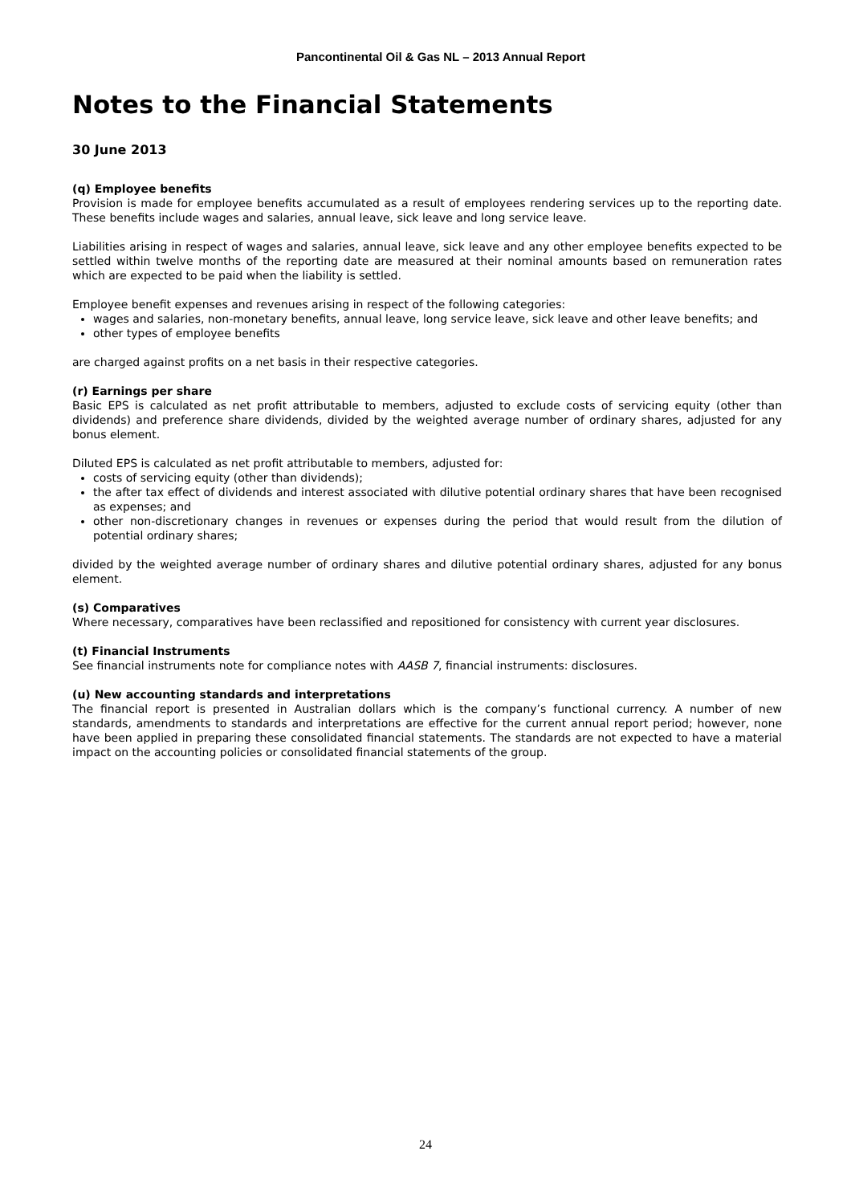Pancontinental Oil & Gas NL – 2013 Annual Report
Notes to the Financial Statements
30 June 2013
(q) Employee benefits
Provision is made for employee benefits accumulated as a result of employees rendering services up to the reporting date. These benefits include wages and salaries, annual leave, sick leave and long service leave.
Liabilities arising in respect of wages and salaries, annual leave, sick leave and any other employee benefits expected to be settled within twelve months of the reporting date are measured at their nominal amounts based on remuneration rates which are expected to be paid when the liability is settled.
Employee benefit expenses and revenues arising in respect of the following categories:
wages and salaries, non-monetary benefits, annual leave, long service leave, sick leave and other leave benefits; and
other types of employee benefits
are charged against profits on a net basis in their respective categories.
(r) Earnings per share
Basic EPS is calculated as net profit attributable to members, adjusted to exclude costs of servicing equity (other than dividends) and preference share dividends, divided by the weighted average number of ordinary shares, adjusted for any bonus element.
Diluted EPS is calculated as net profit attributable to members, adjusted for:
costs of servicing equity (other than dividends);
the after tax effect of dividends and interest associated with dilutive potential ordinary shares that have been recognised as expenses; and
other non-discretionary changes in revenues or expenses during the period that would result from the dilution of potential ordinary shares;
divided by the weighted average number of ordinary shares and dilutive potential ordinary shares, adjusted for any bonus element.
(s) Comparatives
Where necessary, comparatives have been reclassified and repositioned for consistency with current year disclosures.
(t) Financial Instruments
See financial instruments note for compliance notes with AASB 7, financial instruments: disclosures.
(u) New accounting standards and interpretations
The financial report is presented in Australian dollars which is the company’s functional currency. A number of new standards, amendments to standards and interpretations are effective for the current annual report period; however, none have been applied in preparing these consolidated financial statements. The standards are not expected to have a material impact on the accounting policies or consolidated financial statements of the group.
24